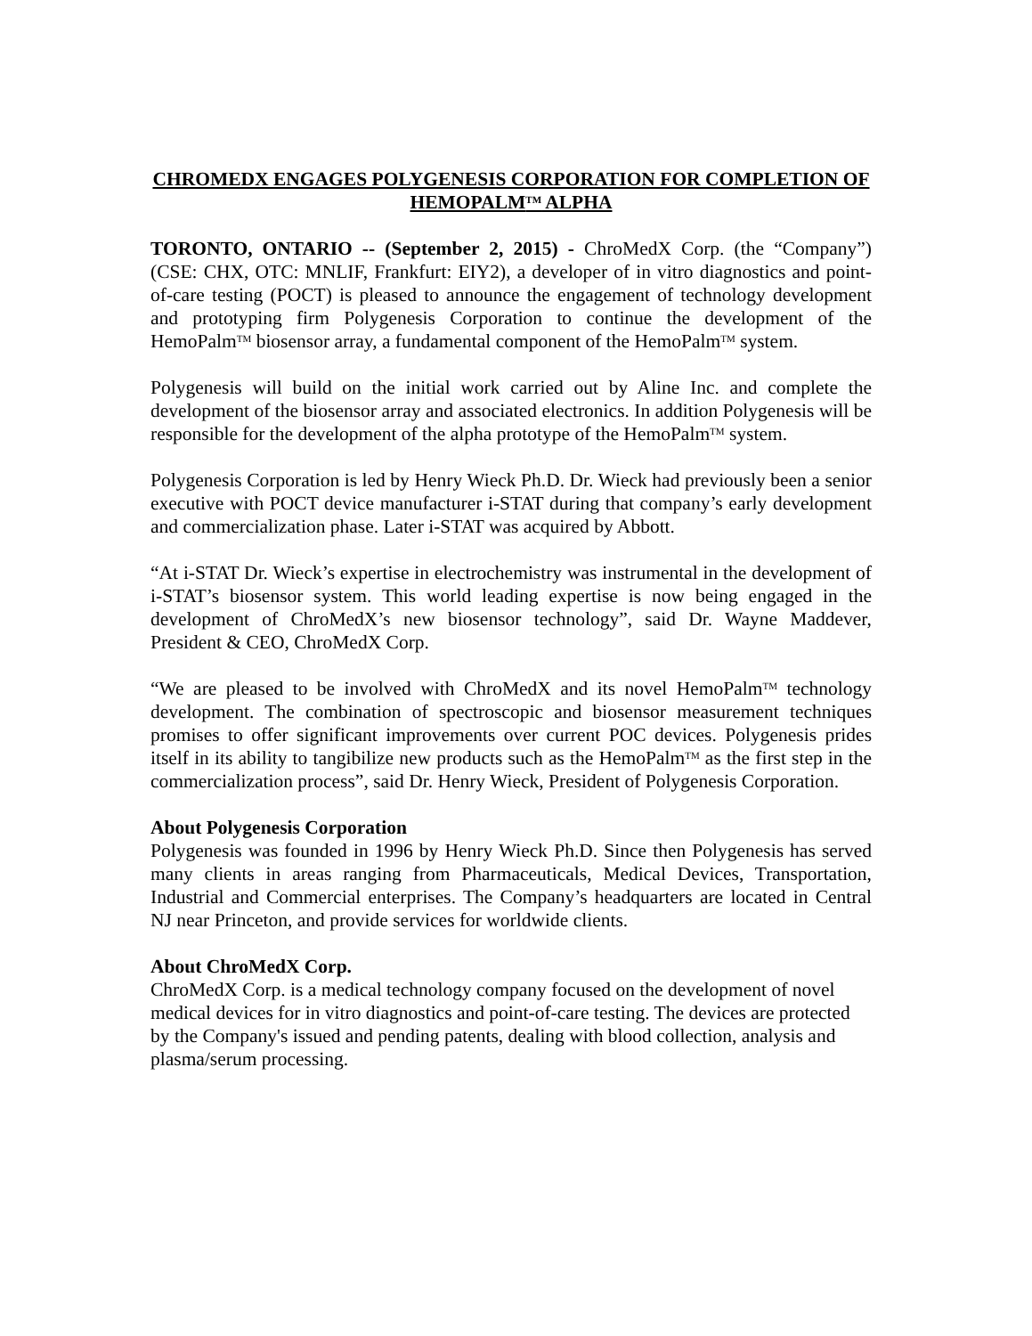CHROMEDX ENGAGES POLYGENESIS CORPORATION FOR COMPLETION OF HEMOPALM<sup>TM</sup> ALPHA
TORONTO, ONTARIO -- (September 2, 2015) - ChroMedX Corp. (the “Company”) (CSE: CHX, OTC: MNLIF, Frankfurt: EIY2), a developer of in vitro diagnostics and point-of-care testing (POCT) is pleased to announce the engagement of technology development and prototyping firm Polygenesis Corporation to continue the development of the HemoPalm<sup>TM</sup> biosensor array, a fundamental component of the HemoPalm<sup>TM</sup> system.
Polygenesis will build on the initial work carried out by Aline Inc. and complete the development of the biosensor array and associated electronics. In addition Polygenesis will be responsible for the development of the alpha prototype of the HemoPalm<sup>TM</sup> system.
Polygenesis Corporation is led by Henry Wieck Ph.D. Dr. Wieck had previously been a senior executive with POCT device manufacturer i-STAT during that company’s early development and commercialization phase. Later i-STAT was acquired by Abbott.
“At i-STAT Dr. Wieck’s expertise in electrochemistry was instrumental in the development of i-STAT’s biosensor system. This world leading expertise is now being engaged in the development of ChroMedX’s new biosensor technology”, said Dr. Wayne Maddever, President & CEO, ChroMedX Corp.
“We are pleased to be involved with ChroMedX and its novel HemoPalm<sup>TM</sup> technology development. The combination of spectroscopic and biosensor measurement techniques promises to offer significant improvements over current POC devices. Polygenesis prides itself in its ability to tangibilize new products such as the HemoPalm<sup>TM</sup> as the first step in the commercialization process”, said Dr. Henry Wieck, President of Polygenesis Corporation.
About Polygenesis Corporation
Polygenesis was founded in 1996 by Henry Wieck Ph.D. Since then Polygenesis has served many clients in areas ranging from Pharmaceuticals, Medical Devices, Transportation, Industrial and Commercial enterprises. The Company’s headquarters are located in Central NJ near Princeton, and provide services for worldwide clients.
About ChroMedX Corp.
ChroMedX Corp. is a medical technology company focused on the development of novel medical devices for in vitro diagnostics and point-of-care testing. The devices are protected by the Company's issued and pending patents, dealing with blood collection, analysis and plasma/serum processing.